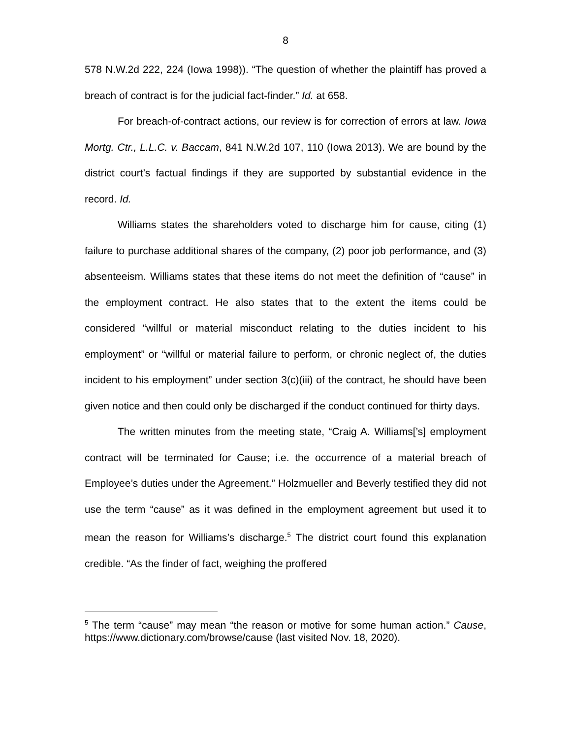8
578 N.W.2d 222, 224 (Iowa 1998)). “The question of whether the plaintiff has proved a breach of contract is for the judicial fact-finder.” Id. at 658.
For breach-of-contract actions, our review is for correction of errors at law. Iowa Mortg. Ctr., L.L.C. v. Baccam, 841 N.W.2d 107, 110 (Iowa 2013). We are bound by the district court’s factual findings if they are supported by substantial evidence in the record. Id.
Williams states the shareholders voted to discharge him for cause, citing (1) failure to purchase additional shares of the company, (2) poor job performance, and (3) absenteeism. Williams states that these items do not meet the definition of “cause” in the employment contract. He also states that to the extent the items could be considered “willful or material misconduct relating to the duties incident to his employment” or “willful or material failure to perform, or chronic neglect of, the duties incident to his employment” under section 3(c)(iii) of the contract, he should have been given notice and then could only be discharged if the conduct continued for thirty days.
The written minutes from the meeting state, “Craig A. Williams[’s] employment contract will be terminated for Cause; i.e. the occurrence of a material breach of Employee’s duties under the Agreement.” Holzmueller and Beverly testified they did not use the term “cause” as it was defined in the employment agreement but used it to mean the reason for Williams’s discharge.<sup>5</sup> The district court found this explanation credible. “As the finder of fact, weighing the proffered
<sup>5</sup> The term “cause” may mean “the reason or motive for some human action.” Cause, https://www.dictionary.com/browse/cause (last visited Nov. 18, 2020).